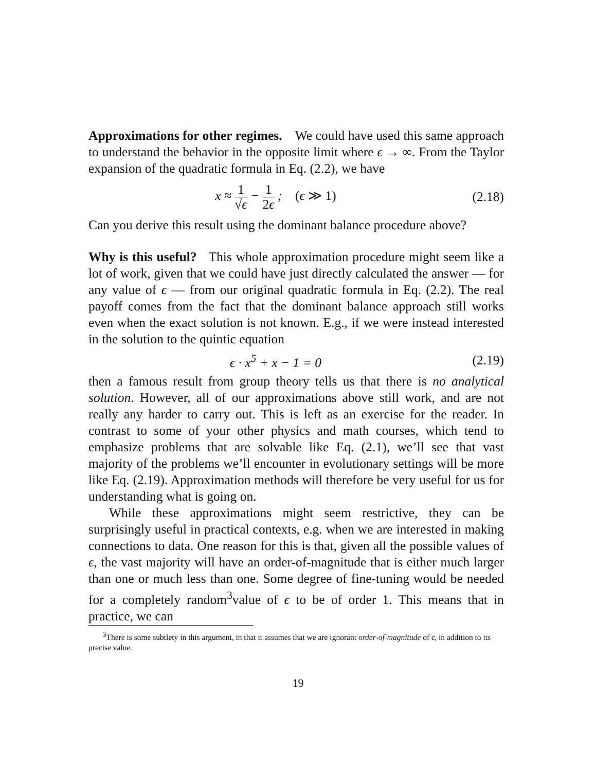Approximations for other regimes. We could have used this same approach to understand the behavior in the opposite limit where ϵ → ∞. From the Taylor expansion of the quadratic formula in Eq. (2.2), we have
x ≈ 1 √ϵ − 1 2ϵ ; (ϵ ≫ 1)
(2.18)
Can you derive this result using the dominant balance procedure above?
Why is this useful? This whole approximation procedure might seem like a lot of work, given that we could have just directly calculated the answer — for any value of ϵ — from our original quadratic formula in Eq. (2.2). The real payoff comes from the fact that the dominant balance approach still works even when the exact solution is not known. E.g., if we were instead interested in the solution to the quintic equation
ϵ · x<sup>5</sup> + x − 1 = 0
(2.19)
then a famous result from group theory tells us that there is no analytical solution. However, all of our approximations above still work, and are not really any harder to carry out. This is left as an exercise for the reader. In contrast to some of your other physics and math courses, which tend to emphasize problems that are solvable like Eq. (2.1), we’ll see that vast majority of the problems we’ll encounter in evolutionary settings will be more like Eq. (2.19). Approximation methods will therefore be very useful for us for understanding what is going on.
While these approximations might seem restrictive, they can be surprisingly useful in practical contexts, e.g. when we are interested in making connections to data. One reason for this is that, given all the possible values of ϵ, the vast majority will have an order-of-magnitude that is either much larger than one or much less than one. Some degree of fine-tuning would be needed for a completely random<sup>3</sup>value of ϵ to be of order 1. This means that in practice, we can
<sup>3</sup> There is some subtlety in this argument, in that it assumes that we are ignorant order-of-magnitude of ϵ, in addition to its precise value.
19